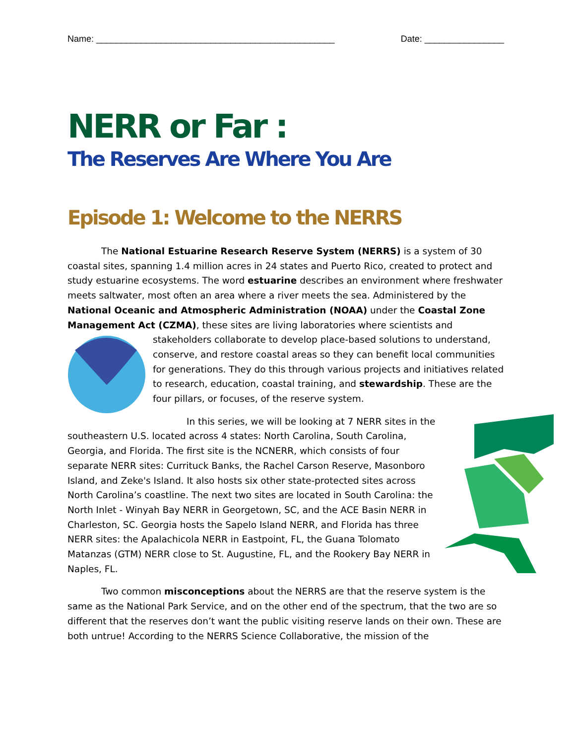Name: ________________________________________________ Date: ________________
NERR or Far :
The Reserves Are Where You Are
Episode 1: Welcome to the NERRS
The National Estuarine Research Reserve System (NERRS) is a system of 30 coastal sites, spanning 1.4 million acres in 24 states and Puerto Rico, created to protect and study estuarine ecosystems. The word estuarine describes an environment where freshwater meets saltwater, most often an area where a river meets the sea. Administered by the National Oceanic and Atmospheric Administration (NOAA) under the Coastal Zone Management Act (CZMA), these sites are living laboratories where scientists and stakeholders collaborate to develop place-based solutions to understand, conserve, and restore coastal areas so they can benefit local communities for generations. They do this through various projects and initiatives related to research, education, coastal training, and stewardship. These are the four pillars, or focuses, of the reserve system.
In this series, we will be looking at 7 NERR sites in the southeastern U.S. located across 4 states: North Carolina, South Carolina, Georgia, and Florida. The first site is the NCNERR, which consists of four separate NERR sites: Currituck Banks, the Rachel Carson Reserve, Masonboro Island, and Zeke's Island. It also hosts six other state-protected sites across North Carolina’s coastline. The next two sites are located in South Carolina: the North Inlet - Winyah Bay NERR in Georgetown, SC, and the ACE Basin NERR in Charleston, SC. Georgia hosts the Sapelo Island NERR, and Florida has three NERR sites: the Apalachicola NERR in Eastpoint, FL, the Guana Tolomato Matanzas (GTM) NERR close to St. Augustine, FL, and the Rookery Bay NERR in Naples, FL.
Two common misconceptions about the NERRS are that the reserve system is the same as the National Park Service, and on the other end of the spectrum, that the two are so different that the reserves don’t want the public visiting reserve lands on their own. These are both untrue! According to the NERRS Science Collaborative, the mission of the